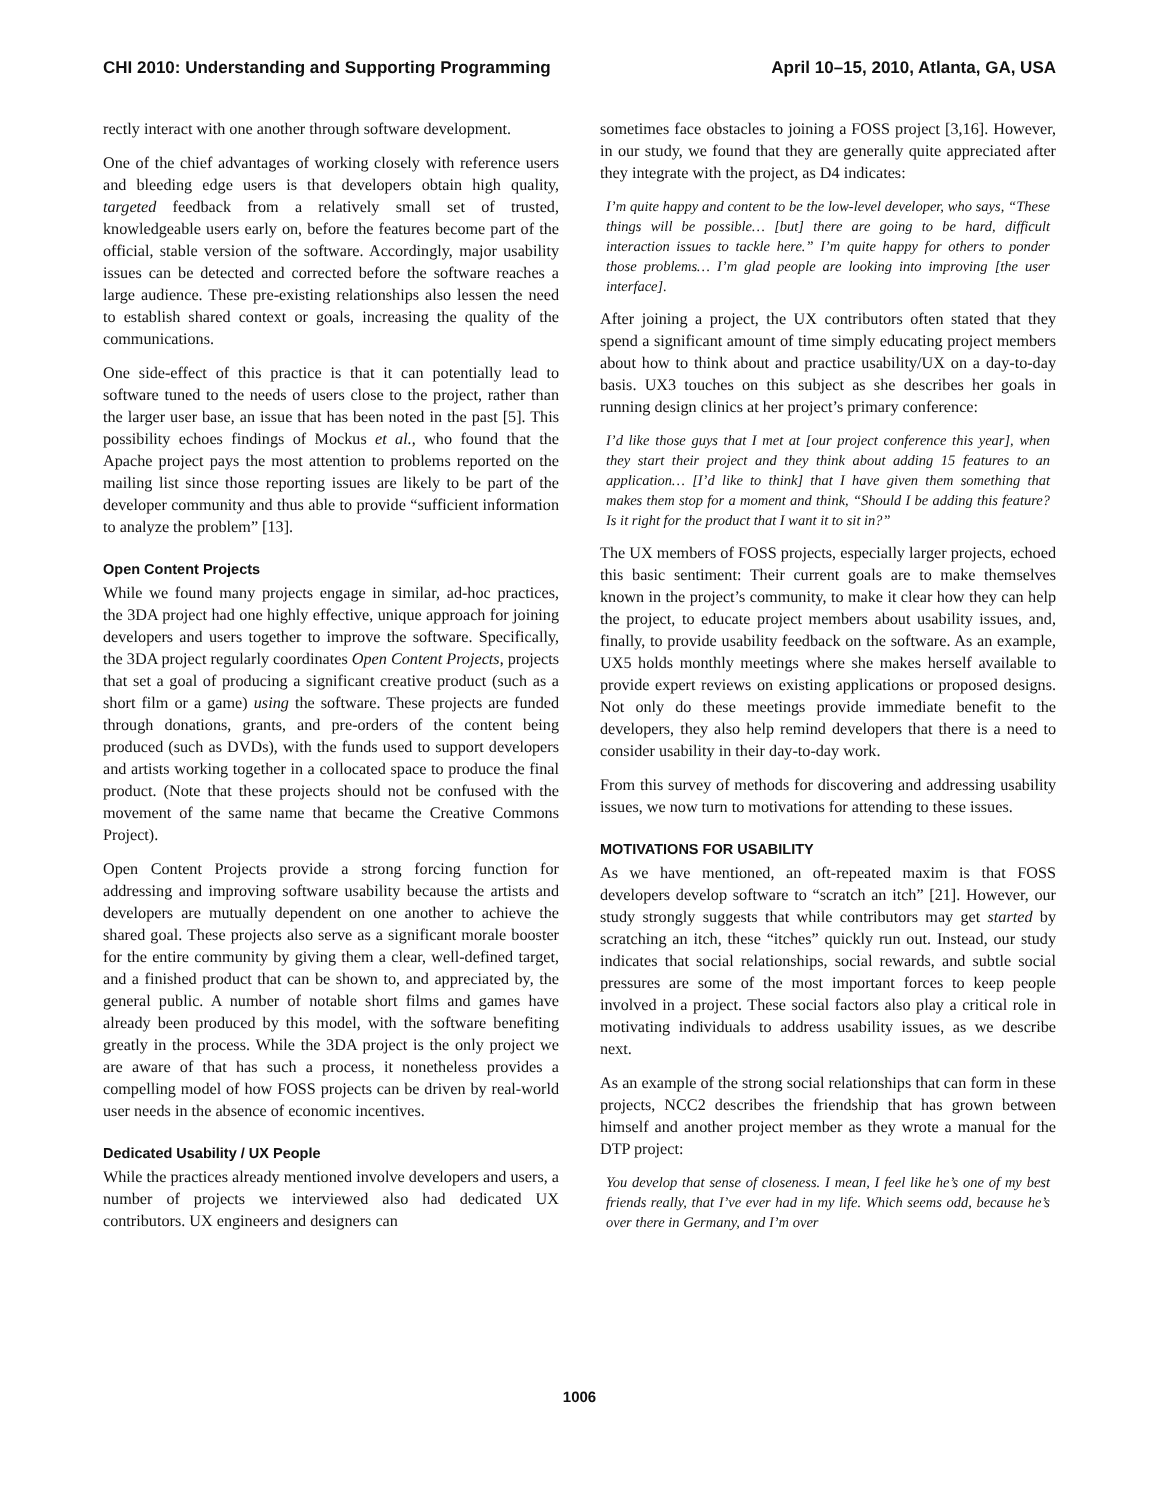CHI 2010: Understanding and Supporting Programming April 10–15, 2010, Atlanta, GA, USA
rectly interact with one another through software development.
One of the chief advantages of working closely with reference users and bleeding edge users is that developers obtain high quality, targeted feedback from a relatively small set of trusted, knowledgeable users early on, before the features become part of the official, stable version of the software. Accordingly, major usability issues can be detected and corrected before the software reaches a large audience. These pre-existing relationships also lessen the need to establish shared context or goals, increasing the quality of the communications.
One side-effect of this practice is that it can potentially lead to software tuned to the needs of users close to the project, rather than the larger user base, an issue that has been noted in the past [5]. This possibility echoes findings of Mockus et al., who found that the Apache project pays the most attention to problems reported on the mailing list since those reporting issues are likely to be part of the developer community and thus able to provide “sufficient information to analyze the problem” [13].
Open Content Projects
While we found many projects engage in similar, ad-hoc practices, the 3DA project had one highly effective, unique approach for joining developers and users together to improve the software. Specifically, the 3DA project regularly coordinates Open Content Projects, projects that set a goal of producing a significant creative product (such as a short film or a game) using the software. These projects are funded through donations, grants, and pre-orders of the content being produced (such as DVDs), with the funds used to support developers and artists working together in a collocated space to produce the final product. (Note that these projects should not be confused with the movement of the same name that became the Creative Commons Project).
Open Content Projects provide a strong forcing function for addressing and improving software usability because the artists and developers are mutually dependent on one another to achieve the shared goal. These projects also serve as a significant morale booster for the entire community by giving them a clear, well-defined target, and a finished product that can be shown to, and appreciated by, the general public. A number of notable short films and games have already been produced by this model, with the software benefiting greatly in the process. While the 3DA project is the only project we are aware of that has such a process, it nonetheless provides a compelling model of how FOSS projects can be driven by real-world user needs in the absence of economic incentives.
Dedicated Usability / UX People
While the practices already mentioned involve developers and users, a number of projects we interviewed also had dedicated UX contributors. UX engineers and designers can
sometimes face obstacles to joining a FOSS project [3,16]. However, in our study, we found that they are generally quite appreciated after they integrate with the project, as D4 indicates:
I’m quite happy and content to be the low-level developer, who says, “These things will be possible… [but] there are going to be hard, difficult interaction issues to tackle here.” I’m quite happy for others to ponder those problems… I’m glad people are looking into improving [the user interface].
After joining a project, the UX contributors often stated that they spend a significant amount of time simply educating project members about how to think about and practice usability/UX on a day-to-day basis. UX3 touches on this subject as she describes her goals in running design clinics at her project’s primary conference:
I’d like those guys that I met at [our project conference this year], when they start their project and they think about adding 15 features to an application… [I’d like to think] that I have given them something that makes them stop for a moment and think, “Should I be adding this feature? Is it right for the product that I want it to sit in?”
The UX members of FOSS projects, especially larger projects, echoed this basic sentiment: Their current goals are to make themselves known in the project’s community, to make it clear how they can help the project, to educate project members about usability issues, and, finally, to provide usability feedback on the software. As an example, UX5 holds monthly meetings where she makes herself available to provide expert reviews on existing applications or proposed designs. Not only do these meetings provide immediate benefit to the developers, they also help remind developers that there is a need to consider usability in their day-to-day work.
From this survey of methods for discovering and addressing usability issues, we now turn to motivations for attending to these issues.
MOTIVATIONS FOR USABILITY
As we have mentioned, an oft-repeated maxim is that FOSS developers develop software to “scratch an itch” [21]. However, our study strongly suggests that while contributors may get started by scratching an itch, these “itches” quickly run out. Instead, our study indicates that social relationships, social rewards, and subtle social pressures are some of the most important forces to keep people involved in a project. These social factors also play a critical role in motivating individuals to address usability issues, as we describe next.
As an example of the strong social relationships that can form in these projects, NCC2 describes the friendship that has grown between himself and another project member as they wrote a manual for the DTP project:
You develop that sense of closeness. I mean, I feel like he’s one of my best friends really, that I’ve ever had in my life. Which seems odd, because he’s over there in Germany, and I’m over
1006